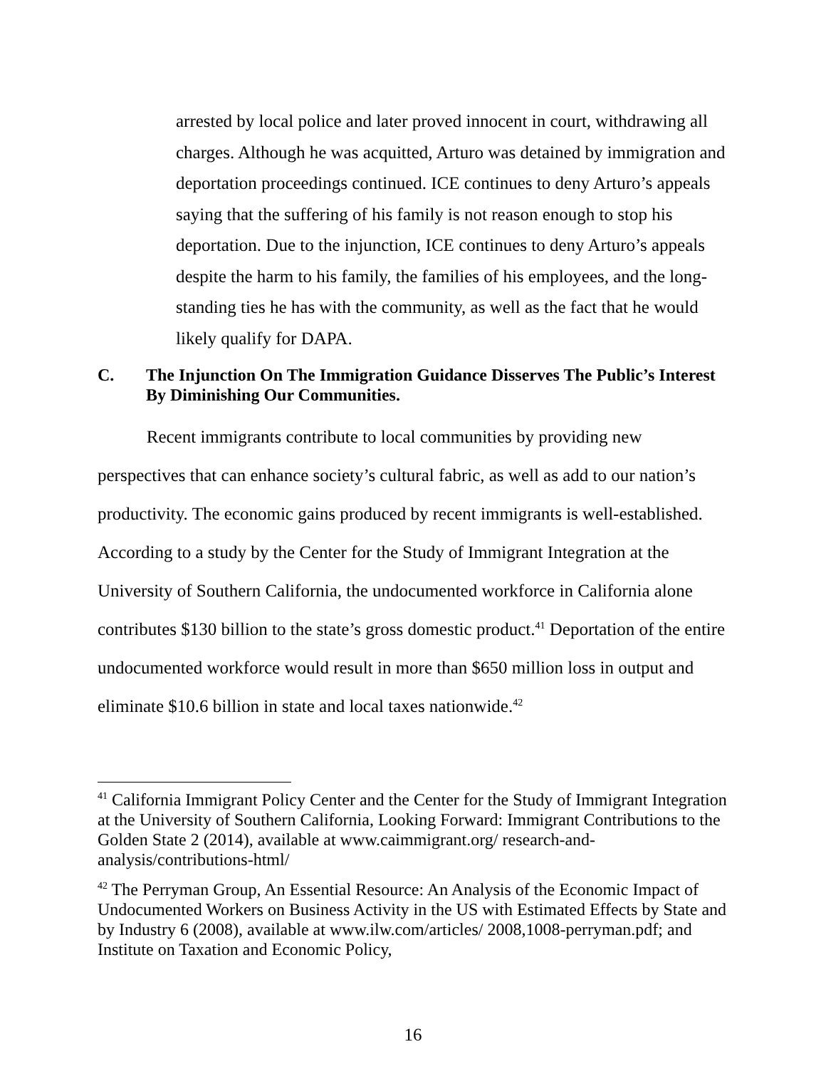arrested by local police and later proved innocent in court, withdrawing all charges. Although he was acquitted, Arturo was detained by immigration and deportation proceedings continued. ICE continues to deny Arturo’s appeals saying that the suffering of his family is not reason enough to stop his deportation. Due to the injunction, ICE continues to deny Arturo’s appeals despite the harm to his family, the families of his employees, and the long-standing ties he has with the community, as well as the fact that he would likely qualify for DAPA.
C. The Injunction On The Immigration Guidance Disserves The Public’s Interest By Diminishing Our Communities.
Recent immigrants contribute to local communities by providing new perspectives that can enhance society’s cultural fabric, as well as add to our nation’s productivity. The economic gains produced by recent immigrants is well-established. According to a study by the Center for the Study of Immigrant Integration at the University of Southern California, the undocumented workforce in California alone contributes $130 billion to the state’s gross domestic product.<sup>41</sup> Deportation of the entire undocumented workforce would result in more than $650 million loss in output and eliminate $10.6 billion in state and local taxes nationwide.<sup>42</sup>
<sup>41</sup> California Immigrant Policy Center and the Center for the Study of Immigrant Integration at the University of Southern California, Looking Forward: Immigrant Contributions to the Golden State 2 (2014), available at www.caimmigrant.org/ research-and-analysis/contributions-html/
<sup>42</sup> The Perryman Group, An Essential Resource: An Analysis of the Economic Impact of Undocumented Workers on Business Activity in the US with Estimated Effects by State and by Industry 6 (2008), available at www.ilw.com/articles/ 2008,1008-perryman.pdf; and Institute on Taxation and Economic Policy,
16